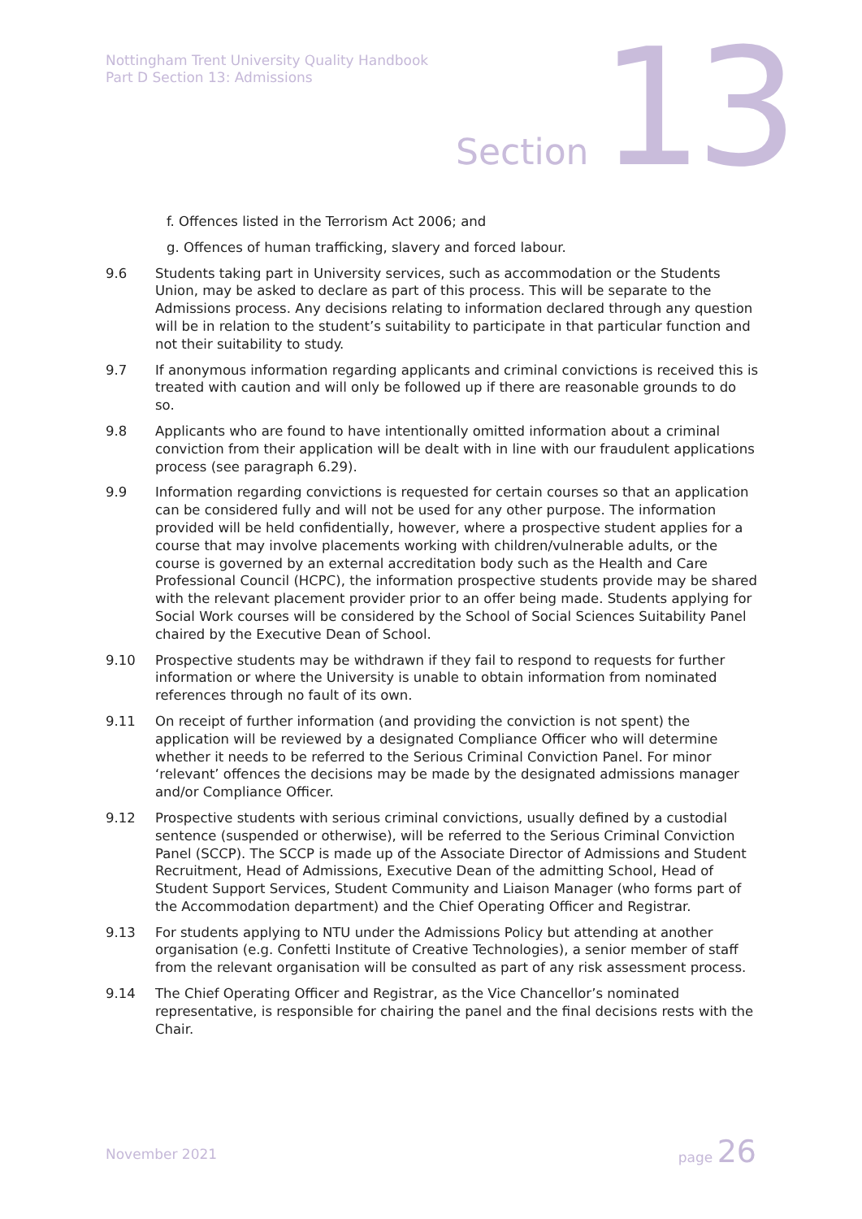Nottingham Trent University Quality Handbook
Part D Section 13: Admissions
Section 13
f. Offences listed in the Terrorism Act 2006; and
g. Offences of human trafficking, slavery and forced labour.
9.6 Students taking part in University services, such as accommodation or the Students Union, may be asked to declare as part of this process. This will be separate to the Admissions process. Any decisions relating to information declared through any question will be in relation to the student’s suitability to participate in that particular function and not their suitability to study.
9.7 If anonymous information regarding applicants and criminal convictions is received this is treated with caution and will only be followed up if there are reasonable grounds to do so.
9.8 Applicants who are found to have intentionally omitted information about a criminal conviction from their application will be dealt with in line with our fraudulent applications process (see paragraph 6.29).
9.9 Information regarding convictions is requested for certain courses so that an application can be considered fully and will not be used for any other purpose. The information provided will be held confidentially, however, where a prospective student applies for a course that may involve placements working with children/vulnerable adults, or the course is governed by an external accreditation body such as the Health and Care Professional Council (HCPC), the information prospective students provide may be shared with the relevant placement provider prior to an offer being made. Students applying for Social Work courses will be considered by the School of Social Sciences Suitability Panel chaired by the Executive Dean of School.
9.10 Prospective students may be withdrawn if they fail to respond to requests for further information or where the University is unable to obtain information from nominated references through no fault of its own.
9.11 On receipt of further information (and providing the conviction is not spent) the application will be reviewed by a designated Compliance Officer who will determine whether it needs to be referred to the Serious Criminal Conviction Panel. For minor ‘relevant’ offences the decisions may be made by the designated admissions manager and/or Compliance Officer.
9.12 Prospective students with serious criminal convictions, usually defined by a custodial sentence (suspended or otherwise), will be referred to the Serious Criminal Conviction Panel (SCCP). The SCCP is made up of the Associate Director of Admissions and Student Recruitment, Head of Admissions, Executive Dean of the admitting School, Head of Student Support Services, Student Community and Liaison Manager (who forms part of the Accommodation department) and the Chief Operating Officer and Registrar.
9.13 For students applying to NTU under the Admissions Policy but attending at another organisation (e.g. Confetti Institute of Creative Technologies), a senior member of staff from the relevant organisation will be consulted as part of any risk assessment process.
9.14 The Chief Operating Officer and Registrar, as the Vice Chancellor’s nominated representative, is responsible for chairing the panel and the final decisions rests with the Chair.
November 2021
page 26